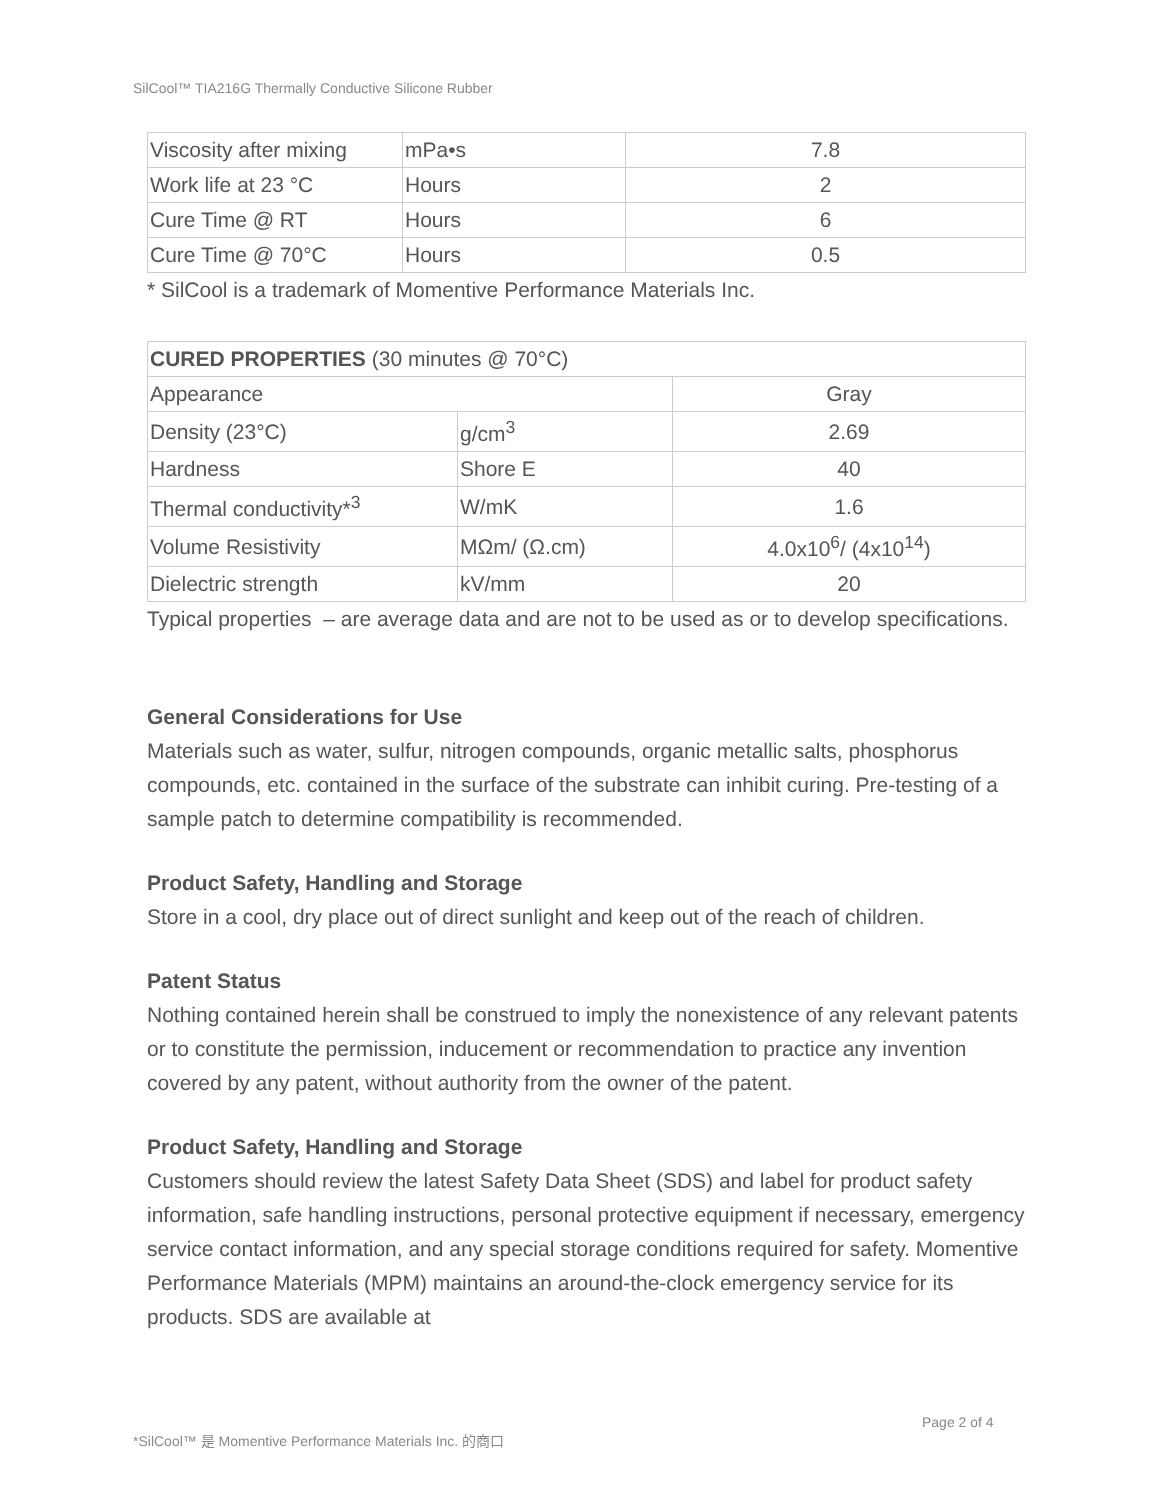SilCool™ TIA216G Thermally Conductive Silicone Rubber
| Viscosity after mixing | mPa•s | 7.8 |
| Work life at 23 °C | Hours | 2 |
| Cure Time @ RT | Hours | 6 |
| Cure Time @ 70°C | Hours | 0.5 |
* SilCool is a trademark of Momentive Performance Materials Inc.
| CURED PROPERTIES (30 minutes @ 70°C) | | |
| Appearance | | Gray |
| Density (23°C) | g/cm<sup>3</sup> | 2.69 |
| Hardness | Shore E | 40 |
| Thermal conductivity*<sup>3</sup> | W/mK | 1.6 |
| Volume Resistivity | MΩm/ (Ω.cm) | 4.0x10<sup>6</sup>/ (4x10<sup>14</sup>) |
| Dielectric strength | kV/mm | 20 |
Typical properties – are average data and are not to be used as or to develop specifications.
General Considerations for Use
Materials such as water, sulfur, nitrogen compounds, organic metallic salts, phosphorus compounds, etc. contained in the surface of the substrate can inhibit curing. Pre-testing of a sample patch to determine compatibility is recommended.
Product Safety, Handling and Storage
Store in a cool, dry place out of direct sunlight and keep out of the reach of children.
Patent Status
Nothing contained herein shall be construed to imply the nonexistence of any relevant patents or to constitute the permission, inducement or recommendation to practice any invention covered by any patent, without authority from the owner of the patent.
Product Safety, Handling and Storage
Customers should review the latest Safety Data Sheet (SDS) and label for product safety information, safe handling instructions, personal protective equipment if necessary, emergency service contact information, and any special storage conditions required for safety. Momentive Performance Materials (MPM) maintains an around-the-clock emergency service for its products. SDS are available at
Page 2 of 4
*SilCool™ 是 Momentive Performance Materials Inc. 的商口